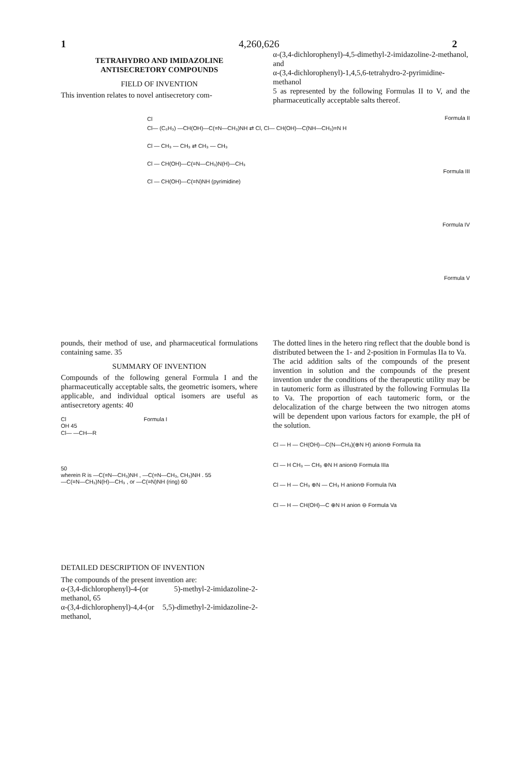1 4,260,626 2
TETRAHYDRO AND IMIDAZOLINE
ANTISECRETORY COMPOUNDS
FIELD OF INVENTION
This invention relates to novel antisecretory com-
α-(3,4-dichlorophenyl)-4,5-dimethyl-2-imidazoline-2-methanol, and
α-(3,4-dichlorophenyl)-1,4,5,6-tetrahydro-2-pyrimidine-methanol
5 as represented by the following Formulas II to V, and the pharmaceutically acceptable salts thereof.
Formula II
Formula III
Formula IV
Formula V
Cl
Cl— (C₆H₃) —CH(OH)—C(=N—CH₃)NH ⇄ Cl, Cl— CH(OH)—C(NH—CH₃)=N H
Cl — CH₃ — CH₃ ⇄ CH₃ — CH₃
Cl — CH(OH)—C(=N—CH₃)N(H)—CH₃
Cl — CH(OH)—C(=N)NH (pyrimidine)
pounds, their method of use, and pharmaceutical formulations containing same. 35
SUMMARY OF INVENTION
Compounds of the following general Formula I and the pharmaceutically acceptable salts, the geometric isomers, where applicable, and individual optical isomers are useful as antisecretory agents: 40
Cl Formula I
OH 45
Cl— —CH—R
50
wherein R is —C(=N—CH₃)NH , —C(=N—CH₃, CH₃)NH . 55
—C(=N—CH₃)N(H)—CH₃ , or —C(=N)NH (ring) 60
DETAILED DESCRIPTION OF INVENTION
The compounds of the present invention are:
α-(3,4-dichlorophenyl)-4-(or 5)-methyl-2-imidazoline-2-methanol, 65
α-(3,4-dichlorophenyl)-4,4-(or 5,5)-dimethyl-2-imidazoline-2-methanol,
The dotted lines in the hetero ring reflect that the double bond is distributed between the 1- and 2-position in Formulas IIa to Va.
The acid addition salts of the compounds of the present invention in solution and the compounds of the present invention under the conditions of the therapeutic utility may be in tautomeric form as illustrated by the following Formulas IIa to Va. The proportion of each tautomeric form, or the delocalization of the charge between the two nitrogen atoms will be dependent upon various factors for example, the pH of the solution.
Cl — H — CH(OH)—C(N—CH₃)(⊕N H) anion⊖ Formula IIa
Cl — H CH₃ — CH₃ ⊕N H anion⊖ Formula IIIa
Cl — H — CH₃ ⊕N — CH₃ H anion⊖ Formula IVa
Cl — H — CH(OH)—C ⊕N H anion ⊖ Formula Va